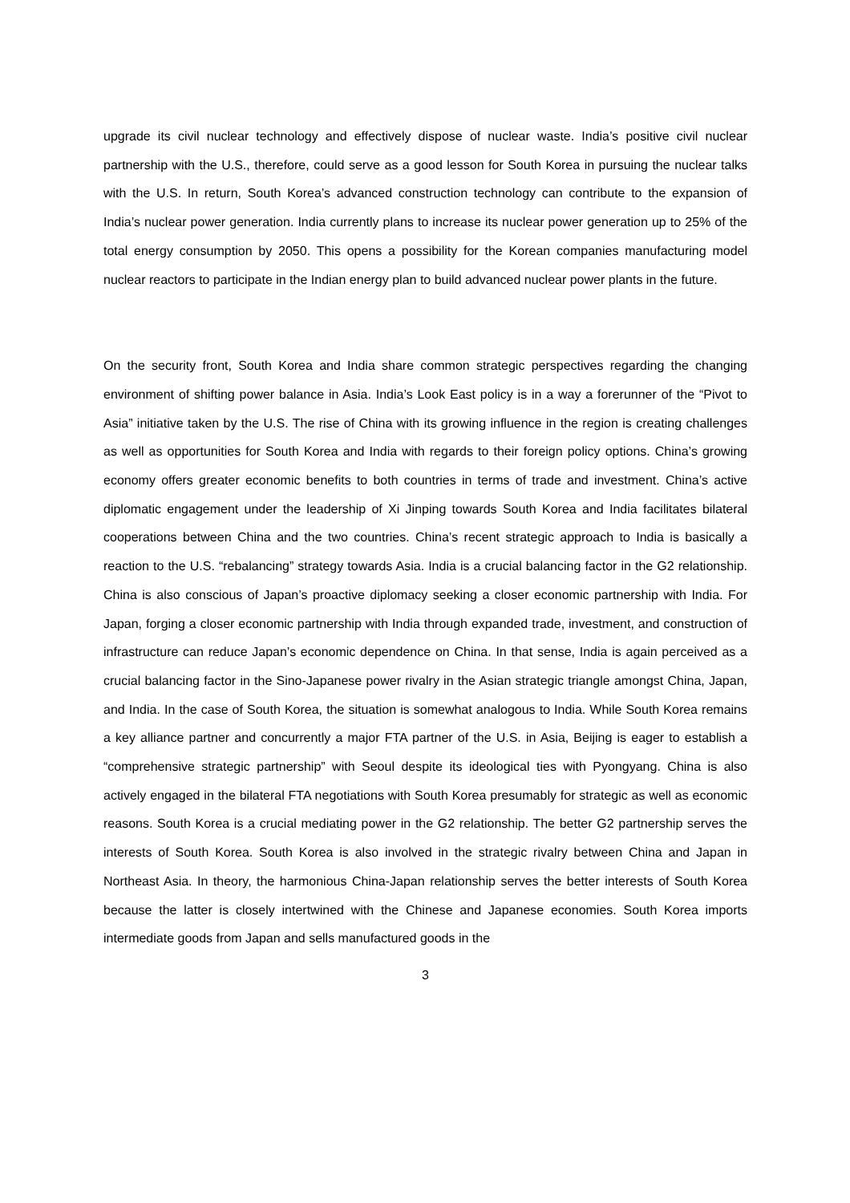upgrade its civil nuclear technology and effectively dispose of nuclear waste. India’s positive civil nuclear partnership with the U.S., therefore, could serve as a good lesson for South Korea in pursuing the nuclear talks with the U.S. In return, South Korea’s advanced construction technology can contribute to the expansion of India’s nuclear power generation. India currently plans to increase its nuclear power generation up to 25% of the total energy consumption by 2050. This opens a possibility for the Korean companies manufacturing model nuclear reactors to participate in the Indian energy plan to build advanced nuclear power plants in the future.
On the security front, South Korea and India share common strategic perspectives regarding the changing environment of shifting power balance in Asia. India’s Look East policy is in a way a forerunner of the “Pivot to Asia” initiative taken by the U.S. The rise of China with its growing influence in the region is creating challenges as well as opportunities for South Korea and India with regards to their foreign policy options. China’s growing economy offers greater economic benefits to both countries in terms of trade and investment. China’s active diplomatic engagement under the leadership of Xi Jinping towards South Korea and India facilitates bilateral cooperations between China and the two countries. China’s recent strategic approach to India is basically a reaction to the U.S. “rebalancing” strategy towards Asia. India is a crucial balancing factor in the G2 relationship. China is also conscious of Japan’s proactive diplomacy seeking a closer economic partnership with India. For Japan, forging a closer economic partnership with India through expanded trade, investment, and construction of infrastructure can reduce Japan’s economic dependence on China. In that sense, India is again perceived as a crucial balancing factor in the Sino-Japanese power rivalry in the Asian strategic triangle amongst China, Japan, and India. In the case of South Korea, the situation is somewhat analogous to India. While South Korea remains a key alliance partner and concurrently a major FTA partner of the U.S. in Asia, Beijing is eager to establish a “comprehensive strategic partnership” with Seoul despite its ideological ties with Pyongyang. China is also actively engaged in the bilateral FTA negotiations with South Korea presumably for strategic as well as economic reasons. South Korea is a crucial mediating power in the G2 relationship. The better G2 partnership serves the interests of South Korea. South Korea is also involved in the strategic rivalry between China and Japan in Northeast Asia. In theory, the harmonious China-Japan relationship serves the better interests of South Korea because the latter is closely intertwined with the Chinese and Japanese economies. South Korea imports intermediate goods from Japan and sells manufactured goods in the
3